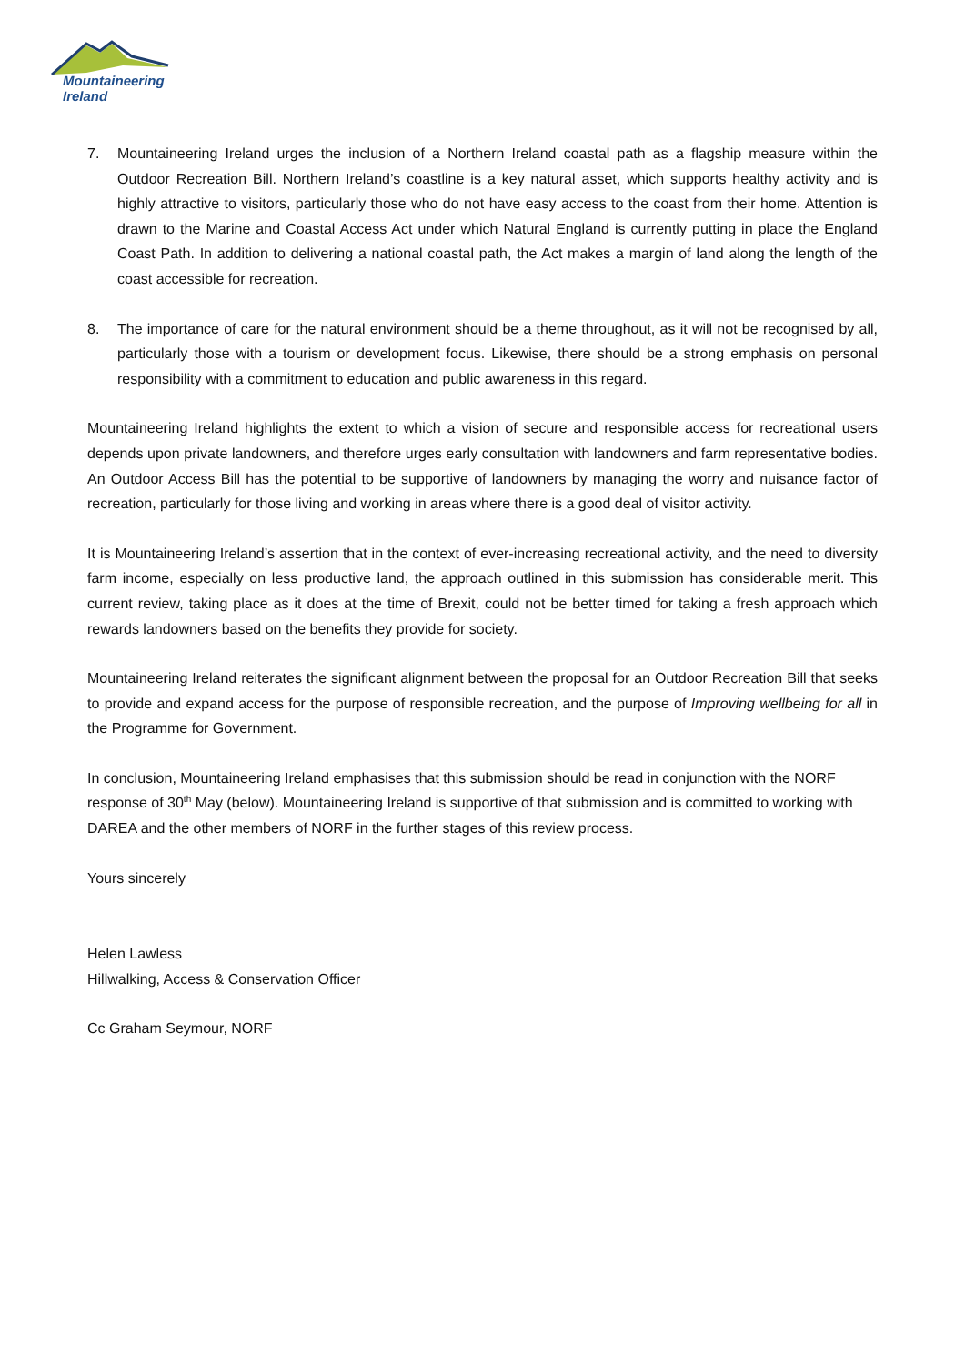Mountaineering
Ireland
7. Mountaineering Ireland urges the inclusion of a Northern Ireland coastal path as a flagship measure within the Outdoor Recreation Bill. Northern Ireland’s coastline is a key natural asset, which supports healthy activity and is highly attractive to visitors, particularly those who do not have easy access to the coast from their home. Attention is drawn to the Marine and Coastal Access Act under which Natural England is currently putting in place the England Coast Path. In addition to delivering a national coastal path, the Act makes a margin of land along the length of the coast accessible for recreation.
8. The importance of care for the natural environment should be a theme throughout, as it will not be recognised by all, particularly those with a tourism or development focus. Likewise, there should be a strong emphasis on personal responsibility with a commitment to education and public awareness in this regard.
Mountaineering Ireland highlights the extent to which a vision of secure and responsible access for recreational users depends upon private landowners, and therefore urges early consultation with landowners and farm representative bodies. An Outdoor Access Bill has the potential to be supportive of landowners by managing the worry and nuisance factor of recreation, particularly for those living and working in areas where there is a good deal of visitor activity.
It is Mountaineering Ireland’s assertion that in the context of ever-increasing recreational activity, and the need to diversity farm income, especially on less productive land, the approach outlined in this submission has considerable merit. This current review, taking place as it does at the time of Brexit, could not be better timed for taking a fresh approach which rewards landowners based on the benefits they provide for society.
Mountaineering Ireland reiterates the significant alignment between the proposal for an Outdoor Recreation Bill that seeks to provide and expand access for the purpose of responsible recreation, and the purpose of Improving wellbeing for all in the Programme for Government.
In conclusion, Mountaineering Ireland emphasises that this submission should be read in conjunction with the NORF response of 30<sup>th</sup> May (below). Mountaineering Ireland is supportive of that submission and is committed to working with DAREA and the other members of NORF in the further stages of this review process.
Yours sincerely
Helen Lawless
Hillwalking, Access & Conservation Officer
Cc Graham Seymour, NORF